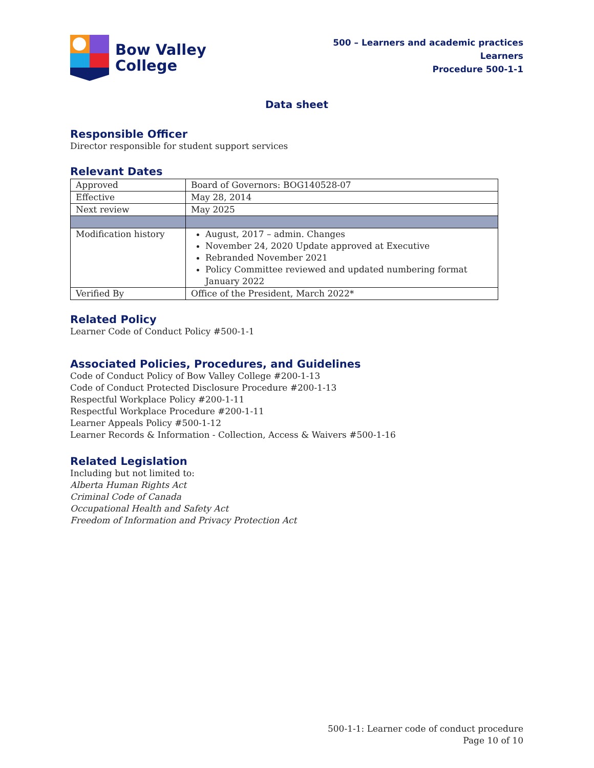Bow Valley
College
500 – Learners and academic practices
Learners
Procedure 500-1-1
Data sheet
Responsible Officer
Director responsible for student support services
Relevant Dates
| Approved | Board of Governors: BOG140528-07 |
| Effective | May 28, 2014 |
| Next review | May 2025 |
| Modification history | August, 2017 – admin. Changes November 24, 2020 Update approved at Executive Rebranded November 2021 Policy Committee reviewed and updated numbering format January 2022 |
| Verified By | Office of the President, March 2022* |
Related Policy
Learner Code of Conduct Policy #500-1-1
Associated Policies, Procedures, and Guidelines
Code of Conduct Policy of Bow Valley College #200-1-13
Code of Conduct Protected Disclosure Procedure #200-1-13
Respectful Workplace Policy #200-1-11
Respectful Workplace Procedure #200-1-11
Learner Appeals Policy #500-1-12
Learner Records & Information - Collection, Access & Waivers #500-1-16
Related Legislation
Including but not limited to:
Alberta Human Rights Act
Criminal Code of Canada
Occupational Health and Safety Act
Freedom of Information and Privacy Protection Act
500-1-1: Learner code of conduct procedure
Page 10 of 10